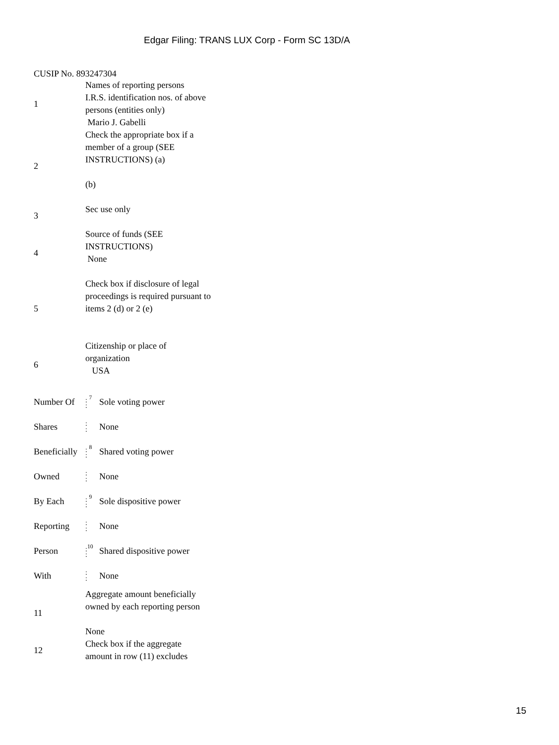Edgar Filing: TRANS LUX Corp - Form SC 13D/A
CUSIP No. 893247304
| 1 | Names of reporting persons I.R.S. identification nos. of above persons (entities only) Mario J. Gabelli |
| 2 | Check the appropriate box if a member of a group (SEE INSTRUCTIONS) (a) (b) |
| 3 | Sec use only |
| 4 | Source of funds (SEE INSTRUCTIONS) None |
| 5 | Check box if disclosure of legal proceedings is required pursuant to items 2 (d) or 2 (e) |
| 6 | Citizenship or place of organization USA |
| Number Of | : <sup>7</sup> : | Sole voting power |
| Shares | : : | None |
| Beneficially | : <sup>8</sup> : | Shared voting power |
| Owned | : : | None |
| By Each | : <sup>9</sup> : | Sole dispositive power |
| Reporting | : : | None |
| Person | :<sup>10</sup> : | Shared dispositive power |
| With | : : | None |
| 11 | Aggregate amount beneficially owned by each reporting person None |
| 12 | Check box if the aggregate amount in row (11) excludes |
15